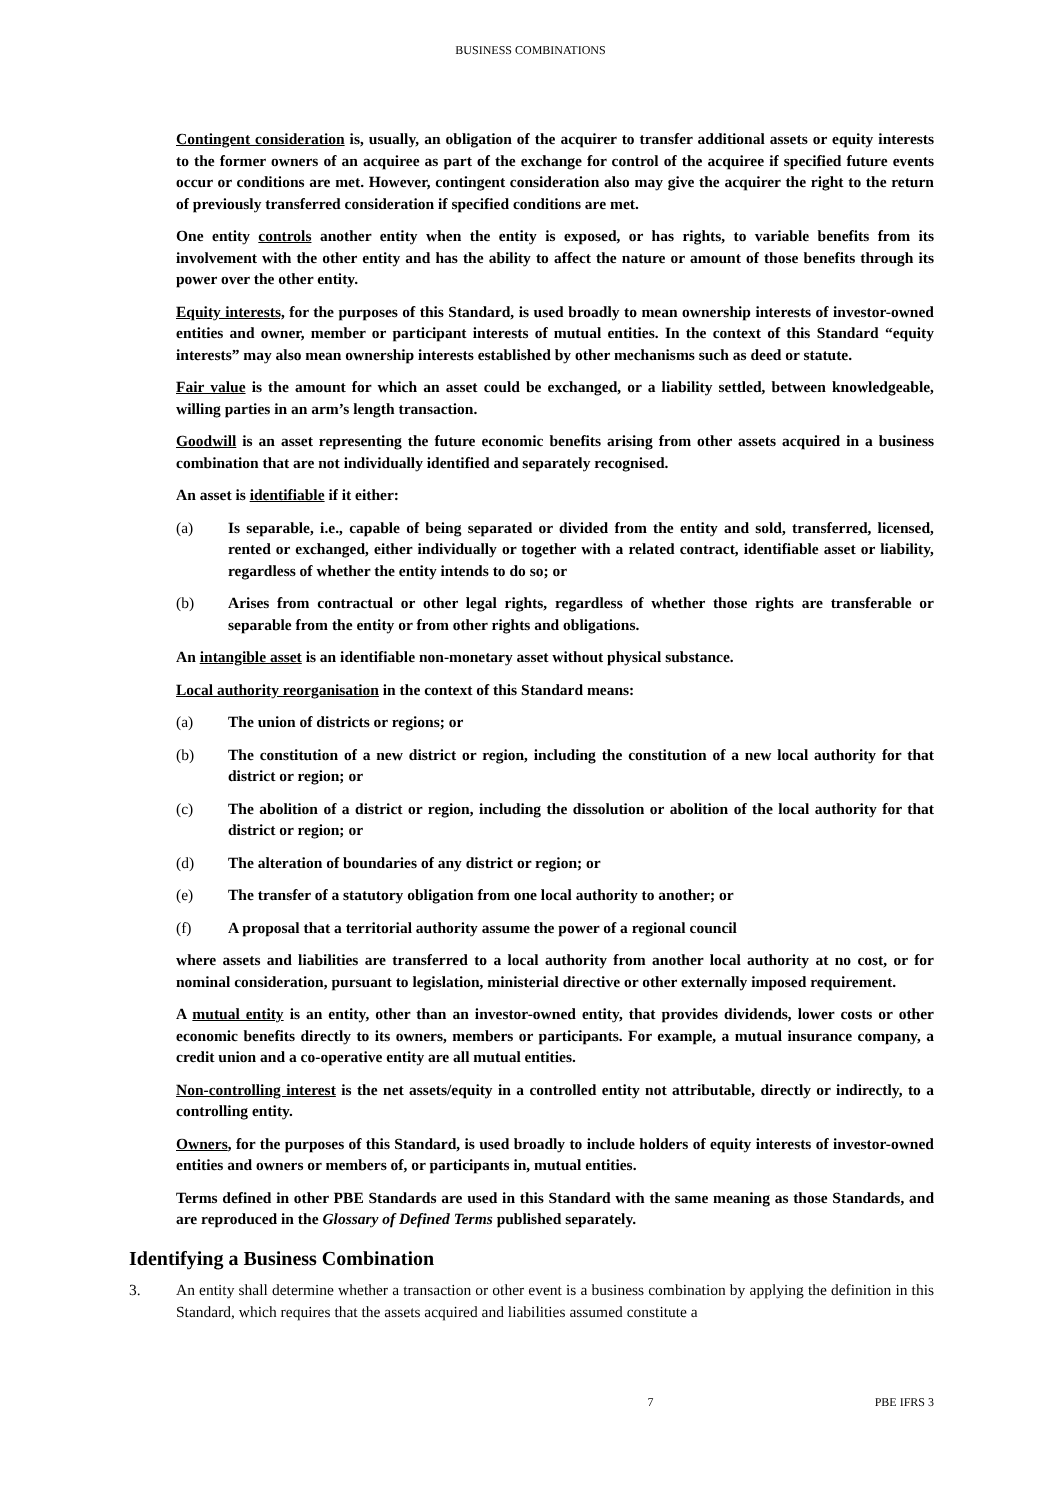BUSINESS COMBINATIONS
Contingent consideration is, usually, an obligation of the acquirer to transfer additional assets or equity interests to the former owners of an acquiree as part of the exchange for control of the acquiree if specified future events occur or conditions are met. However, contingent consideration also may give the acquirer the right to the return of previously transferred consideration if specified conditions are met.
One entity controls another entity when the entity is exposed, or has rights, to variable benefits from its involvement with the other entity and has the ability to affect the nature or amount of those benefits through its power over the other entity.
Equity interests, for the purposes of this Standard, is used broadly to mean ownership interests of investor-owned entities and owner, member or participant interests of mutual entities. In the context of this Standard “equity interests” may also mean ownership interests established by other mechanisms such as deed or statute.
Fair value is the amount for which an asset could be exchanged, or a liability settled, between knowledgeable, willing parties in an arm’s length transaction.
Goodwill is an asset representing the future economic benefits arising from other assets acquired in a business combination that are not individually identified and separately recognised.
An asset is identifiable if it either:
(a) Is separable, i.e., capable of being separated or divided from the entity and sold, transferred, licensed, rented or exchanged, either individually or together with a related contract, identifiable asset or liability, regardless of whether the entity intends to do so; or
(b) Arises from contractual or other legal rights, regardless of whether those rights are transferable or separable from the entity or from other rights and obligations.
An intangible asset is an identifiable non-monetary asset without physical substance.
Local authority reorganisation in the context of this Standard means:
(a) The union of districts or regions; or
(b) The constitution of a new district or region, including the constitution of a new local authority for that district or region; or
(c) The abolition of a district or region, including the dissolution or abolition of the local authority for that district or region; or
(d) The alteration of boundaries of any district or region; or
(e) The transfer of a statutory obligation from one local authority to another; or
(f) A proposal that a territorial authority assume the power of a regional council
where assets and liabilities are transferred to a local authority from another local authority at no cost, or for nominal consideration, pursuant to legislation, ministerial directive or other externally imposed requirement.
A mutual entity is an entity, other than an investor-owned entity, that provides dividends, lower costs or other economic benefits directly to its owners, members or participants. For example, a mutual insurance company, a credit union and a co-operative entity are all mutual entities.
Non-controlling interest is the net assets/equity in a controlled entity not attributable, directly or indirectly, to a controlling entity.
Owners, for the purposes of this Standard, is used broadly to include holders of equity interests of investor-owned entities and owners or members of, or participants in, mutual entities.
Terms defined in other PBE Standards are used in this Standard with the same meaning as those Standards, and are reproduced in the Glossary of Defined Terms published separately.
Identifying a Business Combination
3. An entity shall determine whether a transaction or other event is a business combination by applying the definition in this Standard, which requires that the assets acquired and liabilities assumed constitute a
7 PBE IFRS 3